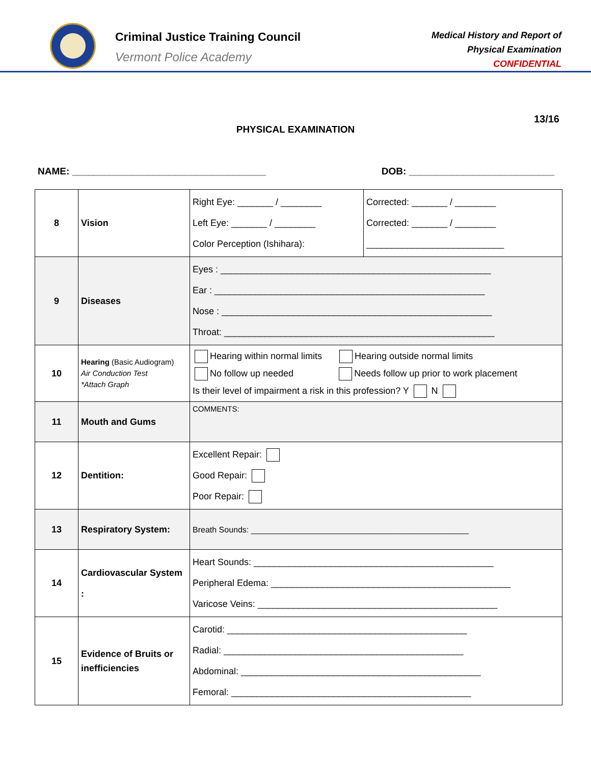Criminal Justice Training Council
Vermont Police Academy
Medical History and Report of
Physical Examination
CONFIDENTIAL
13/16
PHYSICAL EXAMINATION
NAME: ____________________________________ DOB: ___________________________
| 8 | Vision | Right Eye: _______ / ________ Left Eye: _______ / ________ Color Perception (Ishihara): | Corrected: _______ / ________ Corrected: _______ / ________ ___________________________ |
| 9 | Diseases | Eyes : _____________________________________________________ Ear : _____________________________________________________ Nose : _____________________________________________________ Throat: _____________________________________________________ | |
| 10 | Hearing (Basic Audiogram) Air Conduction Test *Attach Graph | Hearing within normal limits Hearing outside normal limits No follow up needed Needs follow up prior to work placement Is their level of impairment a risk in this profession? Y N | |
| 11 | Mouth and Gums | COMMENTS: | |
| 12 | Dentition: | Excellent Repair: Good Repair: Poor Repair: | |
| 13 | Respiratory System: | Breath Sounds: ________________________________________________ | |
| 14 | Cardiovascular System : | Heart Sounds: _______________________________________________ Peripheral Edema: _______________________________________________ Varicose Veins: _______________________________________________ | |
| 15 | Evidence of Bruits or inefficiencies | Carotid: _______________________________________________ Radial: _______________________________________________ Abdominal: _______________________________________________ Femoral: _______________________________________________ | |